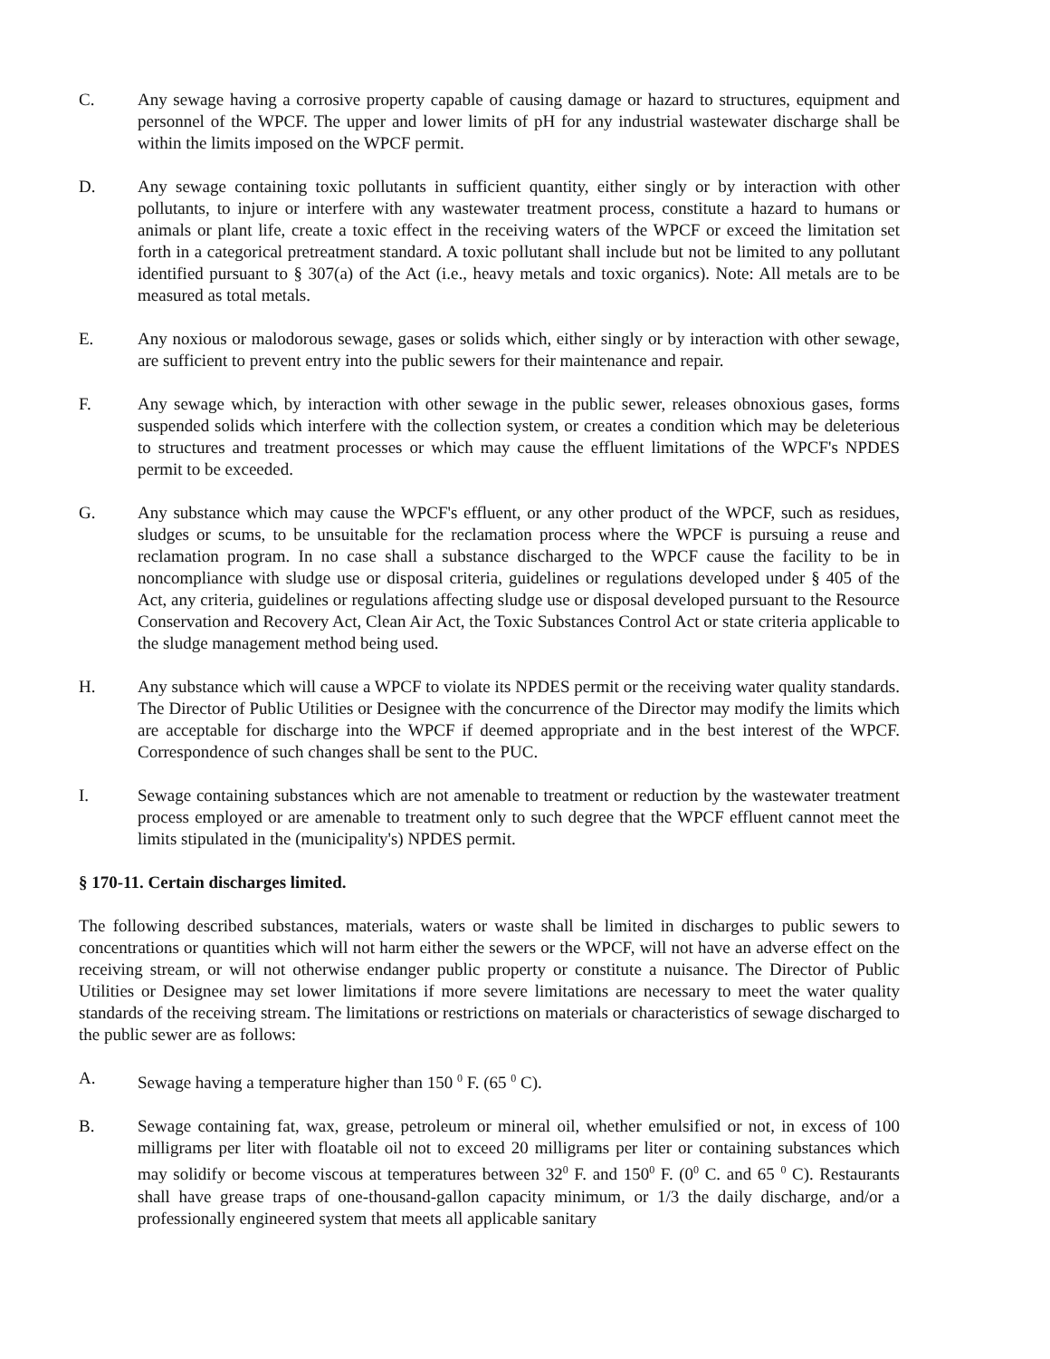C. Any sewage having a corrosive property capable of causing damage or hazard to structures, equipment and personnel of the WPCF. The upper and lower limits of pH for any industrial wastewater discharge shall be within the limits imposed on the WPCF permit.
D. Any sewage containing toxic pollutants in sufficient quantity, either singly or by interaction with other pollutants, to injure or interfere with any wastewater treatment process, constitute a hazard to humans or animals or plant life, create a toxic effect in the receiving waters of the WPCF or exceed the limitation set forth in a categorical pretreatment standard. A toxic pollutant shall include but not be limited to any pollutant identified pursuant to § 307(a) of the Act (i.e., heavy metals and toxic organics). Note: All metals are to be measured as total metals.
E. Any noxious or malodorous sewage, gases or solids which, either singly or by interaction with other sewage, are sufficient to prevent entry into the public sewers for their maintenance and repair.
F. Any sewage which, by interaction with other sewage in the public sewer, releases obnoxious gases, forms suspended solids which interfere with the collection system, or creates a condition which may be deleterious to structures and treatment processes or which may cause the effluent limitations of the WPCF's NPDES permit to be exceeded.
G. Any substance which may cause the WPCF's effluent, or any other product of the WPCF, such as residues, sludges or scums, to be unsuitable for the reclamation process where the WPCF is pursuing a reuse and reclamation program. In no case shall a substance discharged to the WPCF cause the facility to be in noncompliance with sludge use or disposal criteria, guidelines or regulations developed under § 405 of the Act, any criteria, guidelines or regulations affecting sludge use or disposal developed pursuant to the Resource Conservation and Recovery Act, Clean Air Act, the Toxic Substances Control Act or state criteria applicable to the sludge management method being used.
H. Any substance which will cause a WPCF to violate its NPDES permit or the receiving water quality standards. The Director of Public Utilities or Designee with the concurrence of the Director may modify the limits which are acceptable for discharge into the WPCF if deemed appropriate and in the best interest of the WPCF. Correspondence of such changes shall be sent to the PUC.
I. Sewage containing substances which are not amenable to treatment or reduction by the wastewater treatment process employed or are amenable to treatment only to such degree that the WPCF effluent cannot meet the limits stipulated in the (municipality's) NPDES permit.
§ 170-11. Certain discharges limited.
The following described substances, materials, waters or waste shall be limited in discharges to public sewers to concentrations or quantities which will not harm either the sewers or the WPCF, will not have an adverse effect on the receiving stream, or will not otherwise endanger public property or constitute a nuisance. The Director of Public Utilities or Designee may set lower limitations if more severe limitations are necessary to meet the water quality standards of the receiving stream. The limitations or restrictions on materials or characteristics of sewage discharged to the public sewer are as follows:
A. Sewage having a temperature higher than 150 <sup>0</sup> F. (65 <sup>0</sup> C).
B. Sewage containing fat, wax, grease, petroleum or mineral oil, whether emulsified or not, in excess of 100 milligrams per liter with floatable oil not to exceed 20 milligrams per liter or containing substances which may solidify or become viscous at temperatures between 32<sup>0</sup> F. and 150<sup>0</sup> F. (0<sup>0</sup> C. and 65 <sup>0</sup> C). Restaurants shall have grease traps of one-thousand-gallon capacity minimum, or 1/3 the daily discharge, and/or a professionally engineered system that meets all applicable sanitary